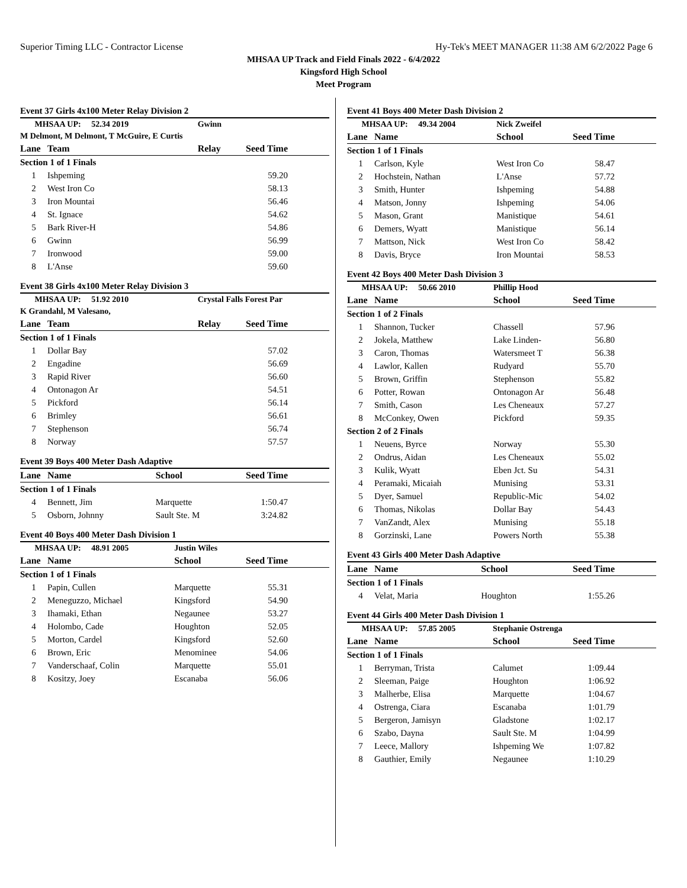Superior Timing LLC - Contractor License Hy-Tek's MEET MANAGER 11:38 AM 6/2/2022 Page 6
MHSAA UP Track and Field Finals 2022 - 6/4/2022
Kingsford High School
Meet Program
Event 37 Girls 4x100 Meter Relay Division 2
| MHSAA UP: 52.34 2019 | | Gwinn | |
| M Delmont, M Delmont, T McGuire, E Curtis | | | |
| Lane | Team | Relay | Seed Time |
| Section 1 of 1 Finals | | | |
| 1 | Ishpeming | | 59.20 |
| 2 | West Iron Co | | 58.13 |
| 3 | Iron Mountai | | 56.46 |
| 4 | St. Ignace | | 54.62 |
| 5 | Bark River-H | | 54.86 |
| 6 | Gwinn | | 56.99 |
| 7 | Ironwood | | 59.00 |
| 8 | L'Anse | | 59.60 |
Event 38 Girls 4x100 Meter Relay Division 3
| MHSAA UP: 51.92 2010 | | Crystal Falls Forest Par | |
| K Grandahl, M Valesano, | | | |
| Lane | Team | Relay | Seed Time |
| Section 1 of 1 Finals | | | |
| 1 | Dollar Bay | | 57.02 |
| 2 | Engadine | | 56.69 |
| 3 | Rapid River | | 56.60 |
| 4 | Ontonagon Ar | | 54.51 |
| 5 | Pickford | | 56.14 |
| 6 | Brimley | | 56.61 |
| 7 | Stephenson | | 56.74 |
| 8 | Norway | | 57.57 |
Event 39 Boys 400 Meter Dash Adaptive
| Lane | Name | School | Seed Time |
| --- | --- | --- | --- |
| Section 1 of 1 Finals | | | |
| 4 | Bennett, Jim | Marquette | 1:50.47 |
| 5 | Osborn, Johnny | Sault Ste. M | 3:24.82 |
Event 40 Boys 400 Meter Dash Division 1
| MHSAA UP: 48.91 2005 | | Justin Wiles | |
| Lane | Name | School | Seed Time |
| Section 1 of 1 Finals | | | |
| 1 | Papin, Cullen | Marquette | 55.31 |
| 2 | Meneguzzo, Michael | Kingsford | 54.90 |
| 3 | Ihamaki, Ethan | Negaunee | 53.27 |
| 4 | Holombo, Cade | Houghton | 52.05 |
| 5 | Morton, Cardel | Kingsford | 52.60 |
| 6 | Brown, Eric | Menominee | 54.06 |
| 7 | Vanderschaaf, Colin | Marquette | 55.01 |
| 8 | Kositzy, Joey | Escanaba | 56.06 |
Event 41 Boys 400 Meter Dash Division 2
| MHSAA UP: 49.34 2004 | | Nick Zweifel | |
| Lane | Name | School | Seed Time |
| Section 1 of 1 Finals | | | |
| 1 | Carlson, Kyle | West Iron Co | 58.47 |
| 2 | Hochstein, Nathan | L'Anse | 57.72 |
| 3 | Smith, Hunter | Ishpeming | 54.88 |
| 4 | Matson, Jonny | Ishpeming | 54.06 |
| 5 | Mason, Grant | Manistique | 54.61 |
| 6 | Demers, Wyatt | Manistique | 56.14 |
| 7 | Mattson, Nick | West Iron Co | 58.42 |
| 8 | Davis, Bryce | Iron Mountai | 58.53 |
Event 42 Boys 400 Meter Dash Division 3
| MHSAA UP: 50.66 2010 | | Phillip Hood | |
| Lane | Name | School | Seed Time |
| Section 1 of 2 Finals | | | |
| 1 | Shannon, Tucker | Chassell | 57.96 |
| 2 | Jokela, Matthew | Lake Linden- | 56.80 |
| 3 | Caron, Thomas | Watersmeet T | 56.38 |
| 4 | Lawlor, Kallen | Rudyard | 55.70 |
| 5 | Brown, Griffin | Stephenson | 55.82 |
| 6 | Potter, Rowan | Ontonagon Ar | 56.48 |
| 7 | Smith, Cason | Les Cheneaux | 57.27 |
| 8 | McConkey, Owen | Pickford | 59.35 |
| Section 2 of 2 Finals | | | |
| 1 | Neuens, Byrce | Norway | 55.30 |
| 2 | Ondrus, Aidan | Les Cheneaux | 55.02 |
| 3 | Kulik, Wyatt | Eben Jct. Su | 54.31 |
| 4 | Peramaki, Micaiah | Munising | 53.31 |
| 5 | Dyer, Samuel | Republic-Mic | 54.02 |
| 6 | Thomas, Nikolas | Dollar Bay | 54.43 |
| 7 | VanZandt, Alex | Munising | 55.18 |
| 8 | Gorzinski, Lane | Powers North | 55.38 |
Event 43 Girls 400 Meter Dash Adaptive
| Lane | Name | School | Seed Time |
| --- | --- | --- | --- |
| Section 1 of 1 Finals | | | |
| 4 | Velat, Maria | Houghton | 1:55.26 |
Event 44 Girls 400 Meter Dash Division 1
| MHSAA UP: 57.85 2005 | | Stephanie Ostrenga | |
| Lane | Name | School | Seed Time |
| Section 1 of 1 Finals | | | |
| 1 | Berryman, Trista | Calumet | 1:09.44 |
| 2 | Sleeman, Paige | Houghton | 1:06.92 |
| 3 | Malherbe, Elisa | Marquette | 1:04.67 |
| 4 | Ostrenga, Ciara | Escanaba | 1:01.79 |
| 5 | Bergeron, Jamisyn | Gladstone | 1:02.17 |
| 6 | Szabo, Dayna | Sault Ste. M | 1:04.99 |
| 7 | Leece, Mallory | Ishpeming We | 1:07.82 |
| 8 | Gauthier, Emily | Negaunee | 1:10.29 |